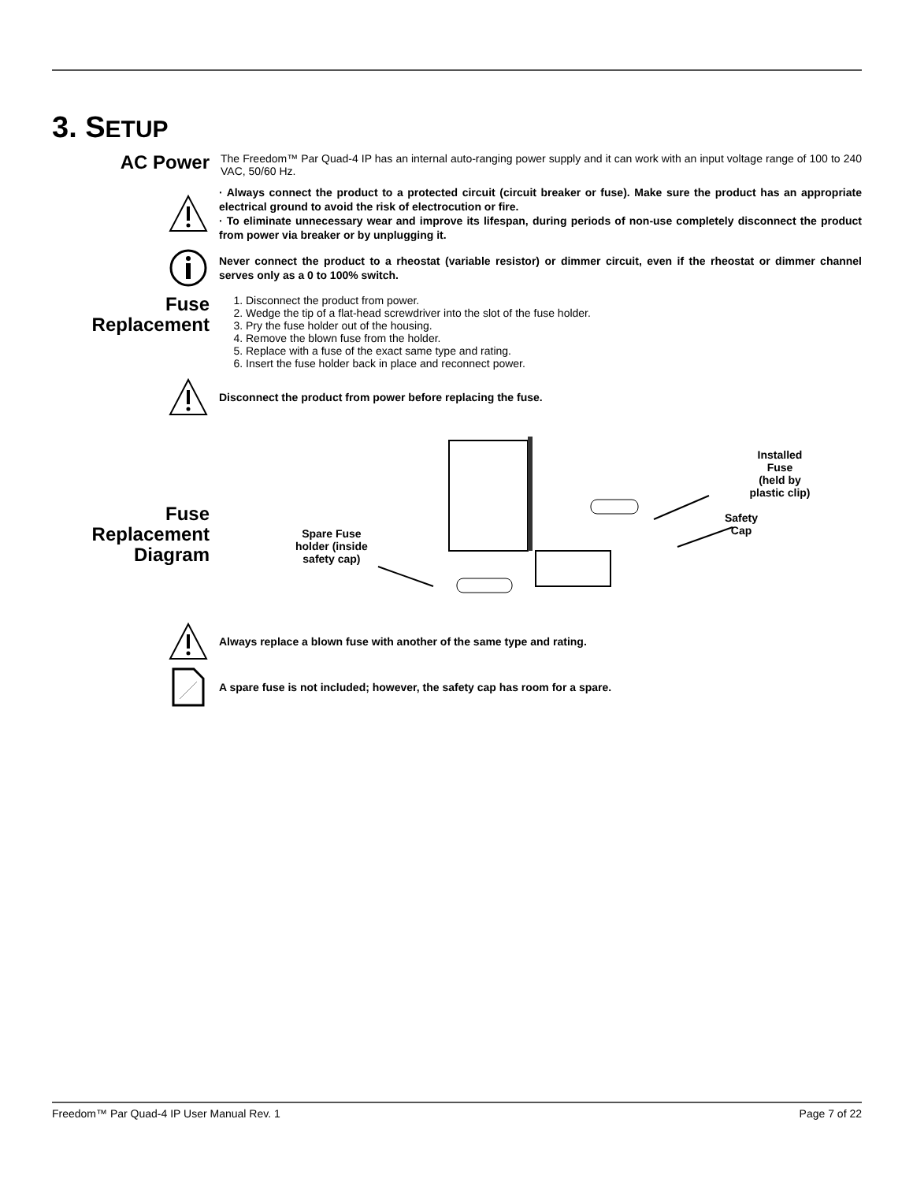3. SETUP
AC Power
The Freedom™ Par Quad-4 IP has an internal auto-ranging power supply and it can work with an input voltage range of 100 to 240 VAC, 50/60 Hz.
· Always connect the product to a protected circuit (circuit breaker or fuse). Make sure the product has an appropriate electrical ground to avoid the risk of electrocution or fire.
· To eliminate unnecessary wear and improve its lifespan, during periods of non-use completely disconnect the product from power via breaker or by unplugging it.
Never connect the product to a rheostat (variable resistor) or dimmer circuit, even if the rheostat or dimmer channel serves only as a 0 to 100% switch.
Fuse Replacement
1. Disconnect the product from power.
2. Wedge the tip of a flat-head screwdriver into the slot of the fuse holder.
3. Pry the fuse holder out of the housing.
4. Remove the blown fuse from the holder.
5. Replace with a fuse of the exact same type and rating.
6. Insert the fuse holder back in place and reconnect power.
Disconnect the product from power before replacing the fuse.
Fuse Replacement Diagram
Installed Fuse
(held by plastic clip)
Safety
Cap
Spare Fuse
holder (inside
safety cap)
Always replace a blown fuse with another of the same type and rating.
A spare fuse is not included; however, the safety cap has room for a spare.
Freedom™ Par Quad-4 IP User Manual Rev. 1 Page 7 of 22